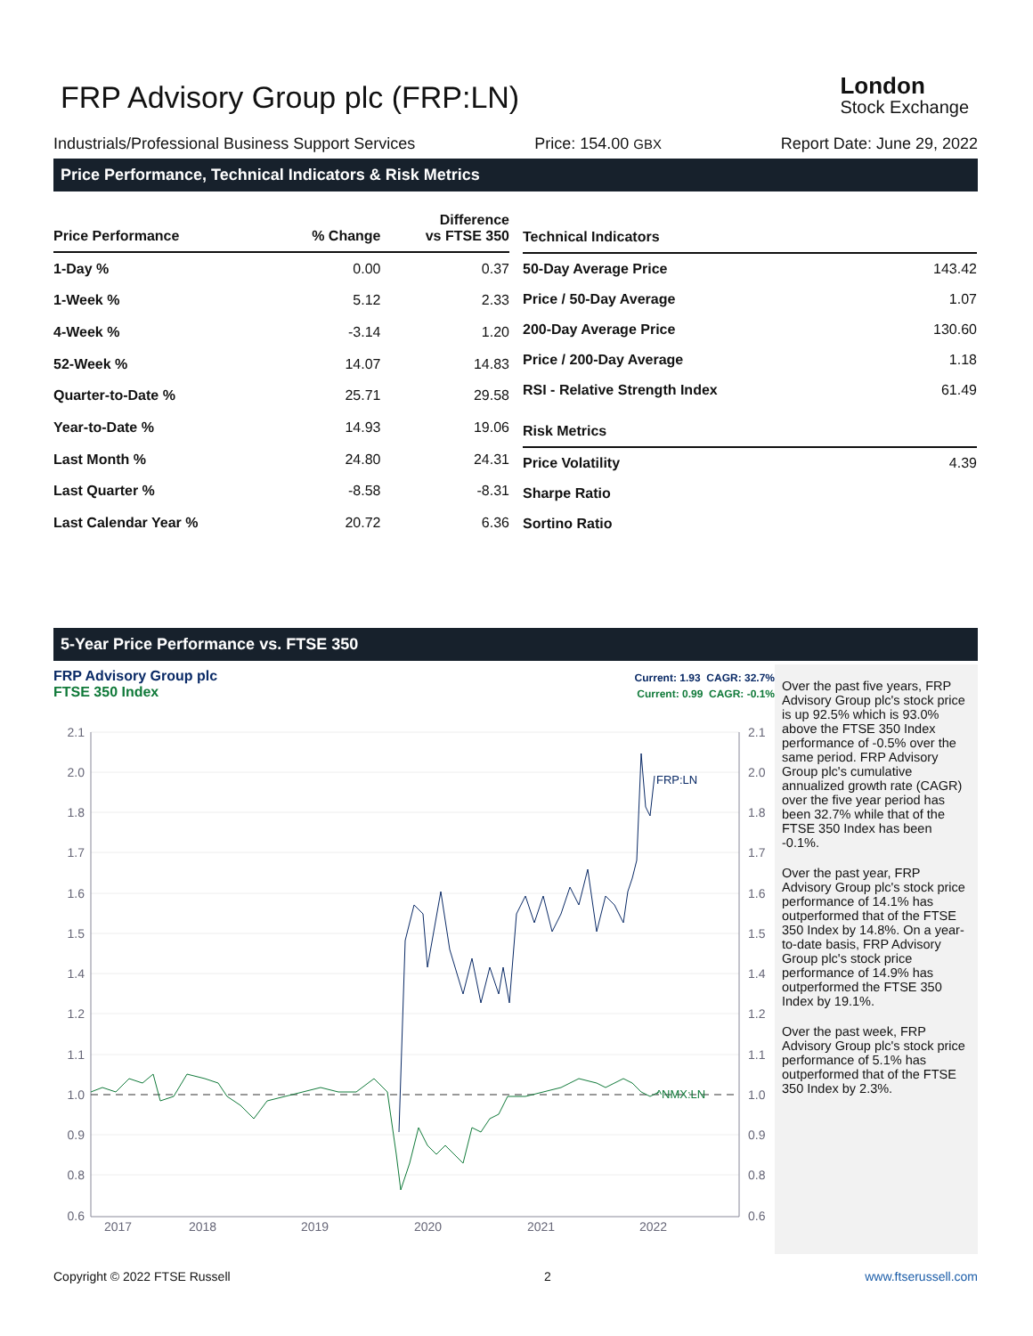FRP Advisory Group plc (FRP:LN)
London
Stock Exchange
Industrials/Professional Business Support Services Price: 154.00 GBX Report Date: June 29, 2022
Price Performance, Technical Indicators & Risk Metrics
| Price Performance | % Change | Difference vs FTSE 350 |
| --- | --- | --- |
| 1-Day % | 0.00 | 0.37 |
| 1-Week % | 5.12 | 2.33 |
| 4-Week % | -3.14 | 1.20 |
| 52-Week % | 14.07 | 14.83 |
| Quarter-to-Date % | 25.71 | 29.58 |
| Year-to-Date % | 14.93 | 19.06 |
| Last Month % | 24.80 | 24.31 |
| Last Quarter % | -8.58 | -8.31 |
| Last Calendar Year % | 20.72 | 6.36 |
| Technical Indicators | |
| --- | --- |
| 50-Day Average Price | 143.42 |
| Price / 50-Day Average | 1.07 |
| 200-Day Average Price | 130.60 |
| Price / 200-Day Average | 1.18 |
| RSI - Relative Strength Index | 61.49 |
| Risk Metrics | |
| Price Volatility | 4.39 |
| Sharpe Ratio | |
| Sortino Ratio | |
5-Year Price Performance vs. FTSE 350
FRP Advisory Group plc
FTSE 350 Index
Current: 1.93 CAGR: 32.7%
Current: 0.99 CAGR: -0.1%
2.1
2.0
1.8
1.7
1.6
1.5
1.4
1.2
1.1
1.0
0.9
0.8
0.6
2.1
2.0
1.8
1.7
1.6
1.5
1.4
1.2
1.1
1.0
0.9
0.8
0.6
2017
2018
2019
2020
2021
2022
FRP:LN
^NMX:LN
Over the past five years, FRP Advisory Group plc's stock price is up 92.5% which is 93.0% above the FTSE 350 Index performance of -0.5% over the same period. FRP Advisory Group plc's cumulative annualized growth rate (CAGR) over the five year period has been 32.7% while that of the FTSE 350 Index has been -0.1%.
Over the past year, FRP Advisory Group plc's stock price performance of 14.1% has outperformed that of the FTSE 350 Index by 14.8%. On a year-to-date basis, FRP Advisory Group plc's stock price performance of 14.9% has outperformed the FTSE 350 Index by 19.1%.
Over the past week, FRP Advisory Group plc's stock price performance of 5.1% has outperformed that of the FTSE 350 Index by 2.3%.
Copyright © 2022 FTSE Russell 2 www.ftserussell.com